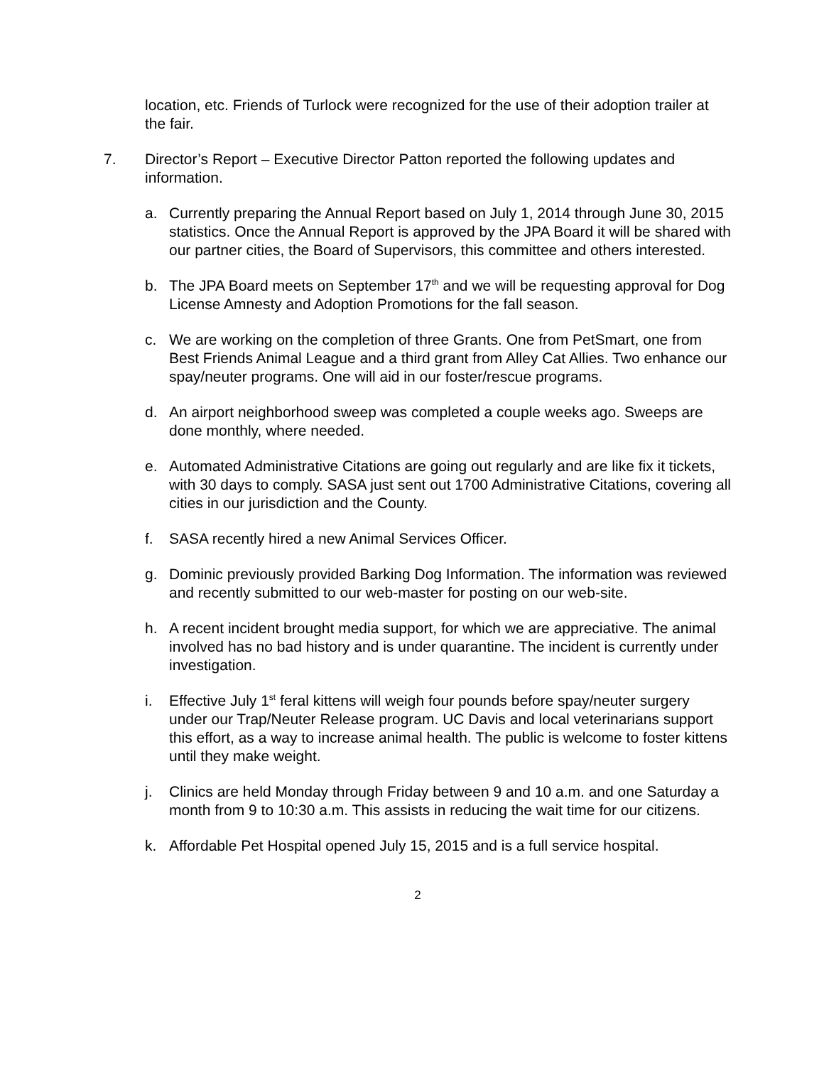location, etc. Friends of Turlock were recognized for the use of their adoption trailer at the fair.
7. Director’s Report – Executive Director Patton reported the following updates and information.
a. Currently preparing the Annual Report based on July 1, 2014 through June 30, 2015 statistics. Once the Annual Report is approved by the JPA Board it will be shared with our partner cities, the Board of Supervisors, this committee and others interested.
b. The JPA Board meets on September 17<sup>th</sup> and we will be requesting approval for Dog License Amnesty and Adoption Promotions for the fall season.
c. We are working on the completion of three Grants. One from PetSmart, one from Best Friends Animal League and a third grant from Alley Cat Allies. Two enhance our spay/neuter programs. One will aid in our foster/rescue programs.
d. An airport neighborhood sweep was completed a couple weeks ago. Sweeps are done monthly, where needed.
e. Automated Administrative Citations are going out regularly and are like fix it tickets, with 30 days to comply. SASA just sent out 1700 Administrative Citations, covering all cities in our jurisdiction and the County.
f. SASA recently hired a new Animal Services Officer.
g. Dominic previously provided Barking Dog Information. The information was reviewed and recently submitted to our web-master for posting on our web-site.
h. A recent incident brought media support, for which we are appreciative. The animal involved has no bad history and is under quarantine. The incident is currently under investigation.
i. Effective July 1<sup>st</sup> feral kittens will weigh four pounds before spay/neuter surgery under our Trap/Neuter Release program. UC Davis and local veterinarians support this effort, as a way to increase animal health. The public is welcome to foster kittens until they make weight.
j. Clinics are held Monday through Friday between 9 and 10 a.m. and one Saturday a month from 9 to 10:30 a.m. This assists in reducing the wait time for our citizens.
k. Affordable Pet Hospital opened July 15, 2015 and is a full service hospital.
2